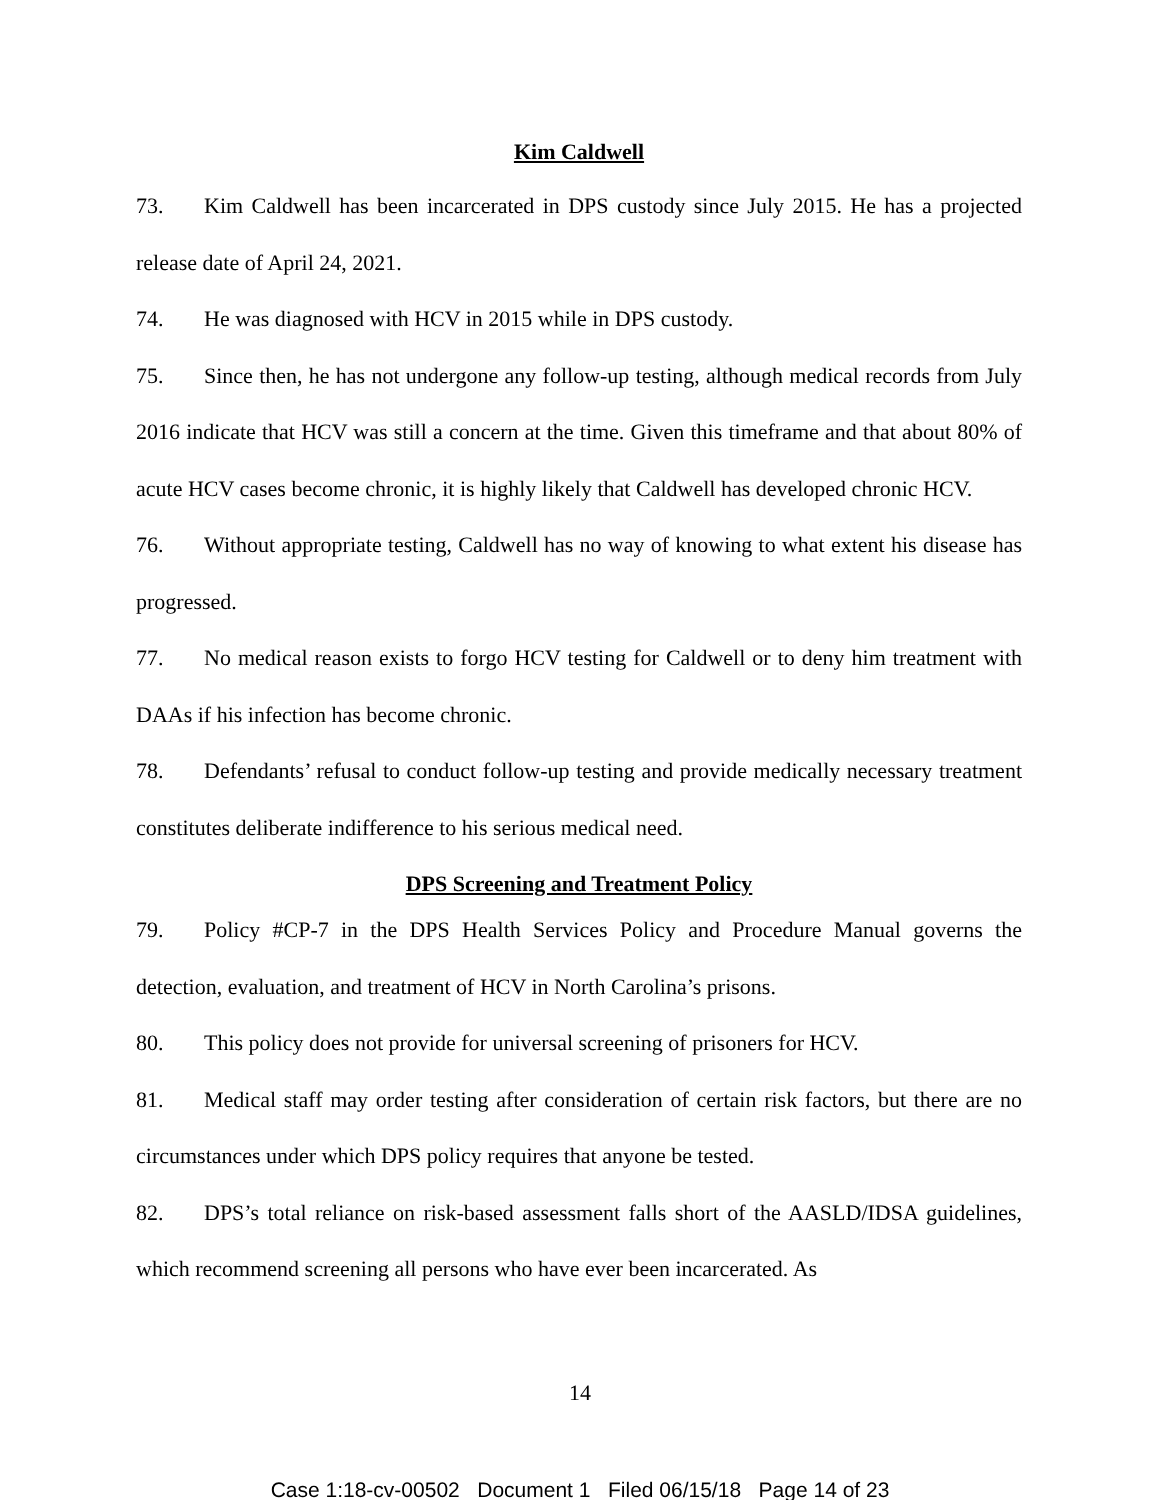Kim Caldwell
73. Kim Caldwell has been incarcerated in DPS custody since July 2015. He has a projected release date of April 24, 2021.
74. He was diagnosed with HCV in 2015 while in DPS custody.
75. Since then, he has not undergone any follow-up testing, although medical records from July 2016 indicate that HCV was still a concern at the time. Given this timeframe and that about 80% of acute HCV cases become chronic, it is highly likely that Caldwell has developed chronic HCV.
76. Without appropriate testing, Caldwell has no way of knowing to what extent his disease has progressed.
77. No medical reason exists to forgo HCV testing for Caldwell or to deny him treatment with DAAs if his infection has become chronic.
78. Defendants’ refusal to conduct follow-up testing and provide medically necessary treatment constitutes deliberate indifference to his serious medical need.
DPS Screening and Treatment Policy
79. Policy #CP-7 in the DPS Health Services Policy and Procedure Manual governs the detection, evaluation, and treatment of HCV in North Carolina’s prisons.
80. This policy does not provide for universal screening of prisoners for HCV.
81. Medical staff may order testing after consideration of certain risk factors, but there are no circumstances under which DPS policy requires that anyone be tested.
82. DPS’s total reliance on risk-based assessment falls short of the AASLD/IDSA guidelines, which recommend screening all persons who have ever been incarcerated. As
14
Case 1:18-cv-00502 Document 1 Filed 06/15/18 Page 14 of 23